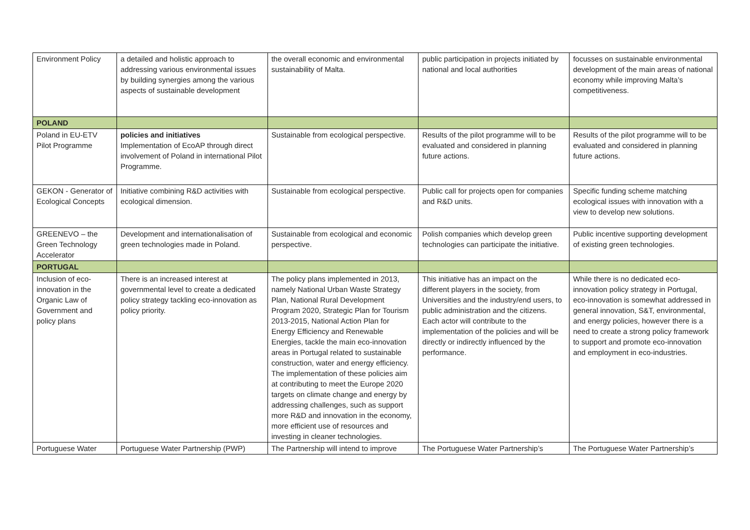| Environment Policy | a detailed and holistic approach to addressing various environmental issues by building synergies among the various aspects of sustainable development | the overall economic and environmental sustainability of Malta. | public participation in projects initiated by national and local authorities | focusses on sustainable environmental development of the main areas of national economy while improving Malta’s competitiveness. |
| POLAND | | | | |
| Poland in EU-ETV Pilot Programme | policies and initiatives Implementation of EcoAP through direct involvement of Poland in international Pilot Programme. | Sustainable from ecological perspective. | Results of the pilot programme will to be evaluated and considered in planning future actions. | Results of the pilot programme will to be evaluated and considered in planning future actions. |
| GEKON - Generator of Ecological Concepts | Initiative combining R&D activities with ecological dimension. | Sustainable from ecological perspective. | Public call for projects open for companies and R&D units. | Specific funding scheme matching ecological issues with innovation with a view to develop new solutions. |
| GREENEVO – the Green Technology Accelerator | Development and internationalisation of green technologies made in Poland. | Sustainable from ecological and economic perspective. | Polish companies which develop green technologies can participate the initiative. | Public incentive supporting development of existing green technologies. |
| PORTUGAL | | | | |
| Inclusion of eco-innovation in the Organic Law of Government and policy plans | There is an increased interest at governmental level to create a dedicated policy strategy tackling eco-innovation as policy priority. | The policy plans implemented in 2013, namely National Urban Waste Strategy Plan, National Rural Development Program 2020, Strategic Plan for Tourism 2013-2015, National Action Plan for Energy Efficiency and Renewable Energies, tackle the main eco-innovation areas in Portugal related to sustainable construction, water and energy efficiency. The implementation of these policies aim at contributing to meet the Europe 2020 targets on climate change and energy by addressing challenges, such as support more R&D and innovation in the economy, more efficient use of resources and investing in cleaner technologies. | This initiative has an impact on the different players in the society, from Universities and the industry/end users, to public administration and the citizens. Each actor will contribute to the implementation of the policies and will be directly or indirectly influenced by the performance. | While there is no dedicated eco-innovation policy strategy in Portugal, eco-innovation is somewhat addressed in general innovation, S&T, environmental, and energy policies, however there is a need to create a strong policy framework to support and promote eco-innovation and employment in eco-industries. |
| Portuguese Water | Portuguese Water Partnership (PWP) | The Partnership will intend to improve | The Portuguese Water Partnership’s | The Portuguese Water Partnership’s |